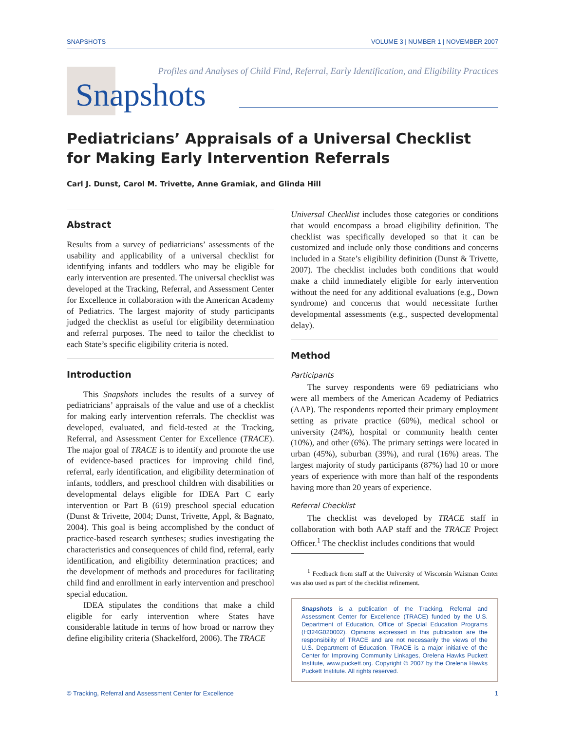SNAPSHOTS VOLUME 3 | NUMBER 1 | NOVEMBER 2007
Profiles and Analyses of Child Find, Referral, Early Identification, and Eligibility Practices
Snapshots
Pediatricians’ Appraisals of a Universal Checklist for Making Early Intervention Referrals
Carl J. Dunst, Carol M. Trivette, Anne Gramiak, and Glinda Hill
Abstract
Results from a survey of pediatricians’ assessments of the usability and applicability of a universal checklist for identifying infants and toddlers who may be eligible for early intervention are presented. The universal checklist was developed at the Tracking, Referral, and Assessment Center for Excellence in collaboration with the American Academy of Pediatrics. The largest majority of study participants judged the checklist as useful for eligibility determination and referral purposes. The need to tailor the checklist to each State’s specific eligibility criteria is noted.
Introduction
This Snapshots includes the results of a survey of pediatricians’ appraisals of the value and use of a checklist for making early intervention referrals. The checklist was developed, evaluated, and field-tested at the Tracking, Referral, and Assessment Center for Excellence (TRACE). The major goal of TRACE is to identify and promote the use of evidence-based practices for improving child find, referral, early identification, and eligibility determination of infants, toddlers, and preschool children with disabilities or developmental delays eligible for IDEA Part C early intervention or Part B (619) preschool special education (Dunst & Trivette, 2004; Dunst, Trivette, Appl, & Bagnato, 2004). This goal is being accomplished by the conduct of practice-based research syntheses; studies investigating the characteristics and consequences of child find, referral, early identification, and eligibility determination practices; and the development of methods and procedures for facilitating child find and enrollment in early intervention and preschool special education.
IDEA stipulates the conditions that make a child eligible for early intervention where States have considerable latitude in terms of how broad or narrow they define eligibility criteria (Shackelford, 2006). The TRACE
Universal Checklist includes those categories or conditions that would encompass a broad eligibility definition. The checklist was specifically developed so that it can be customized and include only those conditions and concerns included in a State’s eligibility definition (Dunst & Trivette, 2007). The checklist includes both conditions that would make a child immediately eligible for early intervention without the need for any additional evaluations (e.g., Down syndrome) and concerns that would necessitate further developmental assessments (e.g., suspected developmental delay).
Method
Participants
The survey respondents were 69 pediatricians who were all members of the American Academy of Pediatrics (AAP). The respondents reported their primary employment setting as private practice (60%), medical school or university (24%), hospital or community health center (10%), and other (6%). The primary settings were located in urban (45%), suburban (39%), and rural (16%) areas. The largest majority of study participants (87%) had 10 or more years of experience with more than half of the respondents having more than 20 years of experience.
Referral Checklist
The checklist was developed by TRACE staff in collaboration with both AAP staff and the TRACE Project Officer.<sup>1</sup> The checklist includes conditions that would
<sup>1</sup> Feedback from staff at the University of Wisconsin Waisman Center was also used as part of the checklist refinement.
Snapshots is a publication of the Tracking, Referral and Assessment Center for Excellence (TRACE) funded by the U.S. Department of Education, Office of Special Education Programs (H324G020002). Opinions expressed in this publication are the responsibility of TRACE and are not necessarily the views of the U.S. Department of Education. TRACE is a major initiative of the Center for Improving Community Linkages, Orelena Hawks Puckett Institute, www.puckett.org. Copyright © 2007 by the Orelena Hawks Puckett Institute. All rights reserved.
© Tracking, Referral and Assessment Center for Excellence 1